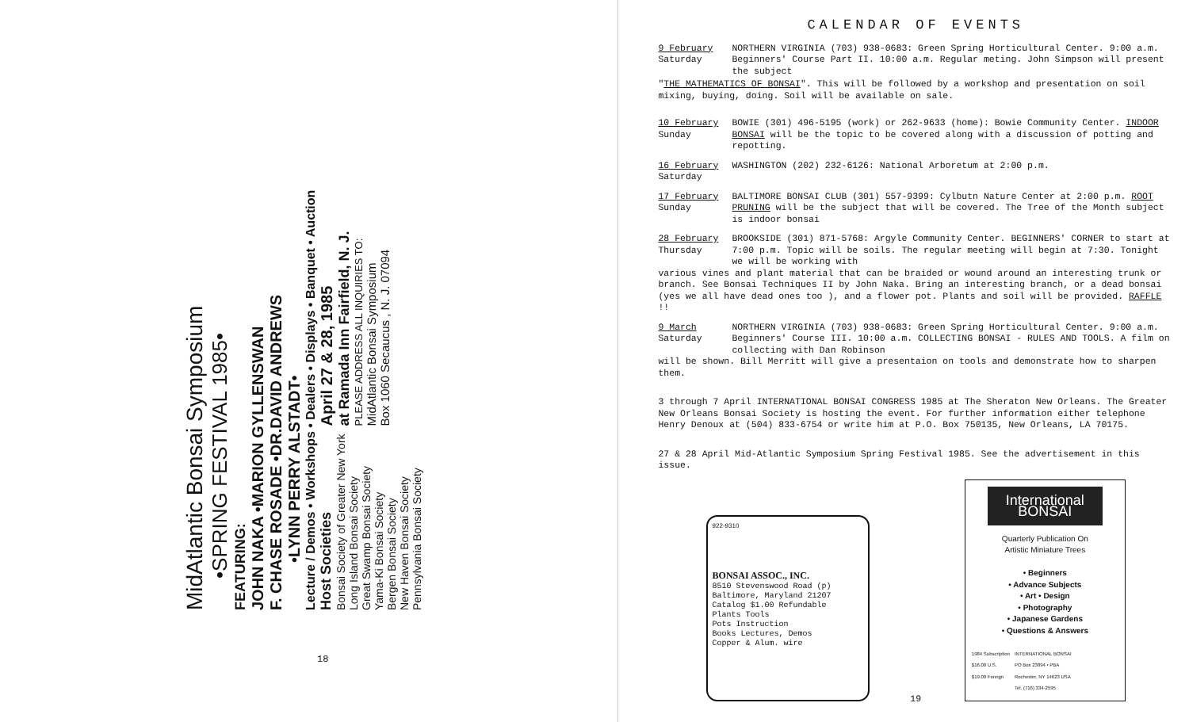MidAtlantic Bonsai Symposium
•SPRING FESTIVAL 1985•
FEATURING:
JOHN NAKA •MARION GYLLENSWAN
F. CHASE ROSADE •DR.DAVID ANDREWS
•LYNN PERRY ALSTADT•
Lecture / Demos • Workshops • Dealers • Displays • Banquet • Auction
Host Societies
Bonsai Society of Greater New York
Long Island Bonsai Society
Great Swamp Bonsai Society
Yama-Ki Bonsai Society
Bergen Bonsai Society
New Haven Bonsai Society
Pennsylvania Bonsai Society
April 27 & 28, 1985
at Ramada Inn Fairfield, N. J.
PLEASE ADDRESS ALL INQUIRIES TO:
MidAtlantic Bonsai Symposium
Box 1060 Secaucus , N. J. 07094
18
CALENDAR OF EVENTS
9 February
Saturday
NORTHERN VIRGINIA (703) 938-0683: Green Spring Horticultural Center. 9:00 a.m. Beginners' Course Part II. 10:00 a.m. Regular meting. John Simpson will present the subject
"THE MATHEMATICS OF BONSAI". This will be followed by a workshop and presentation on soil mixing, buying, doing. Soil will be available on sale.
10 February
Sunday
BOWIE (301) 496-5195 (work) or 262-9633 (home): Bowie Community Center. INDOOR BONSAI will be the topic to be covered along with a discussion of potting and repotting.
16 February
Saturday
WASHINGTON (202) 232-6126: National Arboretum at 2:00 p.m.
17 February
Sunday
BALTIMORE BONSAI CLUB (301) 557-9399: Cylbutn Nature Center at 2:00 p.m. ROOT PRUNING will be the subject that will be covered. The Tree of the Month subject is indoor bonsai
28 February
Thursday
BROOKSIDE (301) 871-5768: Argyle Community Center. BEGINNERS' CORNER to start at 7:00 p.m. Topic will be soils. The regular meeting will begin at 7:30. Tonight we will be working with
various vines and plant material that can be braided or wound around an interesting trunk or branch. See Bonsai Techniques II by John Naka. Bring an interesting branch, or a dead bonsai (yes we all have dead ones too ), and a flower pot. Plants and soil will be provided. RAFFLE !!
9 March
Saturday
NORTHERN VIRGINIA (703) 938-0683: Green Spring Horticultural Center. 9:00 a.m. Beginners' Course III. 10:00 a.m. COLLECTING BONSAI - RULES AND TOOLS. A film on collecting with Dan Robinson
will be shown. Bill Merritt will give a presentaion on tools and demonstrate how to sharpen them.
3 through 7 April INTERNATIONAL BONSAI CONGRESS 1985 at The Sheraton New Orleans. The Greater New Orleans Bonsai Society is hosting the event. For further information either telephone Henry Denoux at (504) 833-6754 or write him at P.O. Box 750135, New Orleans, LA 70175.
27 & 28 April Mid-Atlantic Symposium Spring Festival 1985. See the advertisement in this issue.
922-9310
BONSAI ASSOC., INC.
8510 Stevenswood Road (p)
Baltimore, Maryland 21207
Catalog $1.00 Refundable
Plants Tools
Pots Instruction
Books Lectures, Demos
Copper & Alum. wire
International
BONSAI
Quarterly Publication On
Artistic Miniature Trees
• Beginners
• Advance Subjects
• Art • Design
• Photography
• Japanese Gardens
• Questions & Answers
1984 Subscription
$16.00 U.S.
$19.00 Foreign
INTERNATIONAL BONSAI
PO Box 23894 • PBA
Rochester, NY 14623 USA
Tel. (716) 334-2595
19